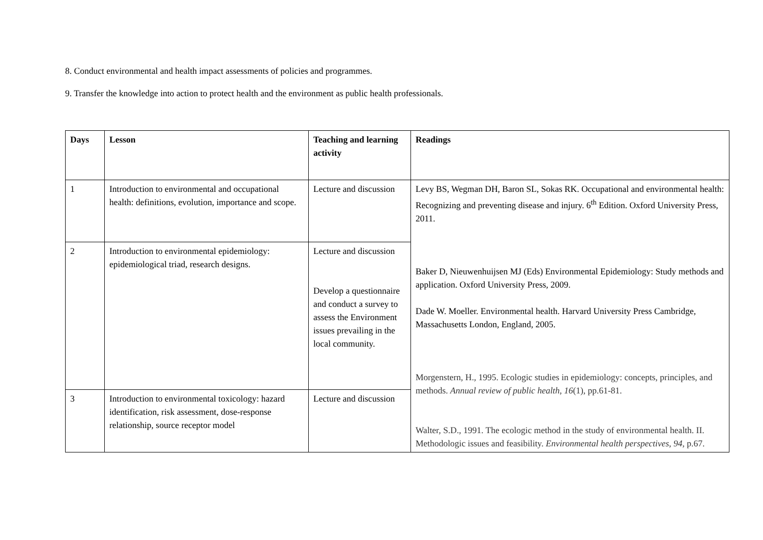8. Conduct environmental and health impact assessments of policies and programmes.
9. Transfer the knowledge into action to protect health and the environment as public health professionals.
| Days | Lesson | Teaching and learning activity | Readings |
| --- | --- | --- | --- |
| 1 | Introduction to environmental and occupational health: definitions, evolution, importance and scope. | Lecture and discussion | Levy BS, Wegman DH, Baron SL, Sokas RK. Occupational and environmental health: Recognizing and preventing disease and injury. 6<sup>th</sup> Edition. Oxford University Press, 2011. Baker D, Nieuwenhuijsen MJ (Eds) Environmental Epidemiology: Study methods and application. Oxford University Press, 2009. Dade W. Moeller. Environmental health. Harvard University Press Cambridge, Massachusetts London, England, 2005. Morgenstern, H., 1995. Ecologic studies in epidemiology: concepts, principles, and methods. Annual review of public health , 16 (1), pp.61-81. Walter, S.D., 1991. The ecologic method in the study of environmental health. II. Methodologic issues and feasibility. Environmental health perspectives , 94 , p.67. |
| 2 | Introduction to environmental epidemiology: epidemiological triad, research designs. | Lecture and discussion Develop a questionnaire and conduct a survey to assess the Environment issues prevailing in the local community. | |
| 3 | Introduction to environmental toxicology: hazard identification, risk assessment, dose-response relationship, source receptor model | Lecture and discussion | |